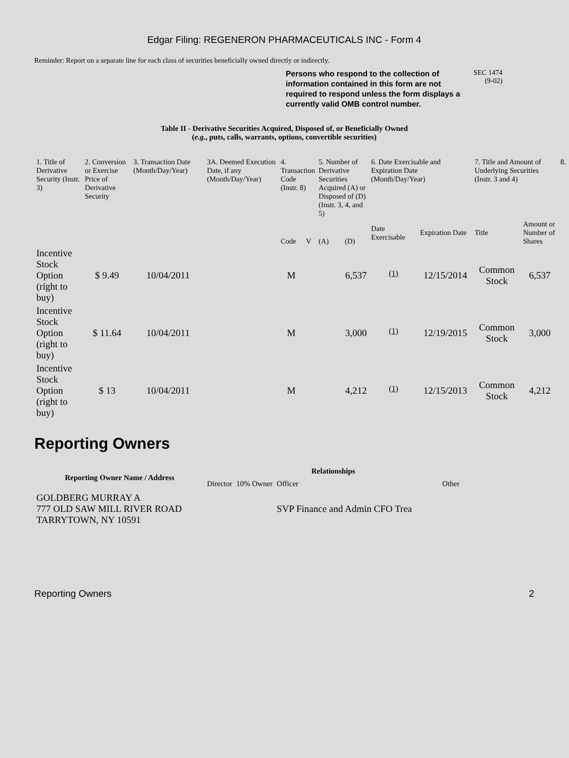Edgar Filing: REGENERON PHARMACEUTICALS INC - Form 4
Reminder: Report on a separate line for each class of securities beneficially owned directly or indirectly.
Persons who respond to the collection of information contained in this form are not required to respond unless the form displays a currently valid OMB control number.
SEC 1474
(9-02)
Table II - Derivative Securities Acquired, Disposed of, or Beneficially Owned
(e.g., puts, calls, warrants, options, convertible securities)
| 1. Title of Derivative Security (Instr. 3) | 2. Conversion or Exercise Price of Derivative Security | 3. Transaction Date (Month/Day/Year) | 3A. Deemed Execution Date, if any (Month/Day/Year) | 4. Transaction Code (Instr. 8) | | 5. Number of Derivative Securities Acquired (A) or Disposed of (D) (Instr. 3, 4, and 5) | | 6. Date Exercisable and Expiration Date (Month/Day/Year) | | 7. Title and Amount of Underlying Securities (Instr. 3 and 4) | | 8. |
| --- | --- | --- | --- | --- | --- | --- | --- | --- | --- | --- | --- | --- |
| | | | | Code | V | (A) | (D) | Date Exercisable | Expiration Date | Title | Amount or Number of Shares | |
| Incentive Stock Option (right to buy) | $ 9.49 | 10/04/2011 | | M | | | 6,537 | <sup>(1)</sup> | 12/15/2014 | Common Stock | 6,537 | |
| Incentive Stock Option (right to buy) | $ 11.64 | 10/04/2011 | | M | | | 3,000 | <sup>(1)</sup> | 12/19/2015 | Common Stock | 3,000 | |
| Incentive Stock Option (right to buy) | $ 13 | 10/04/2011 | | M | | | 4,212 | <sup>(1)</sup> | 12/15/2013 | Common Stock | 4,212 | |
Reporting Owners
| Reporting Owner Name / Address | Relationships | | | |
| --- | --- | --- | --- | --- |
| | Director | 10% Owner | Officer | Other |
| GOLDBERG MURRAY A 777 OLD SAW MILL RIVER ROAD TARRYTOWN, NY 10591 | | | SVP Finance and Admin CFO Trea | |
Reporting Owners 2